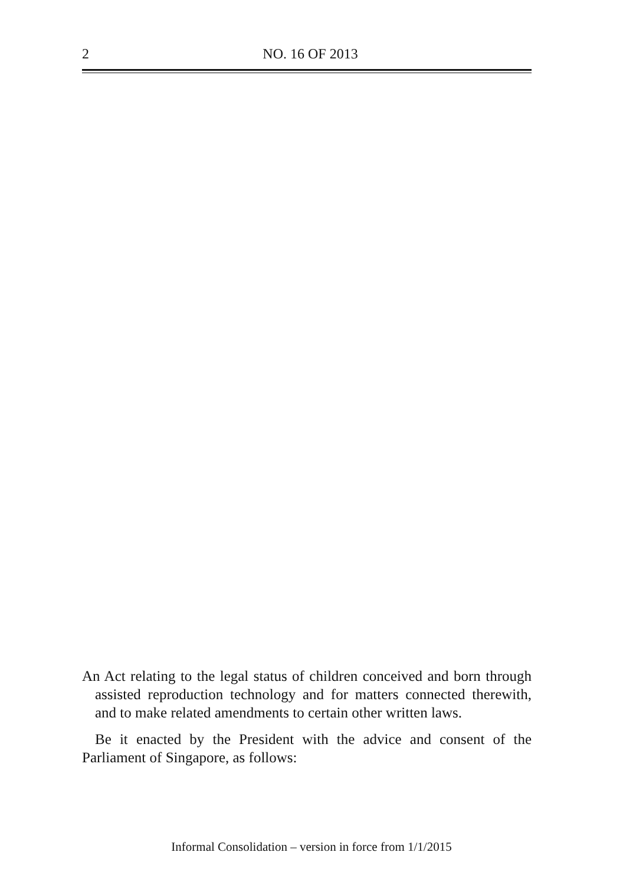2
NO. 16 OF 2013
An Act relating to the legal status of children conceived and born through assisted reproduction technology and for matters connected therewith, and to make related amendments to certain other written laws.
Be it enacted by the President with the advice and consent of the Parliament of Singapore, as follows:
Informal Consolidation – version in force from 1/1/2015